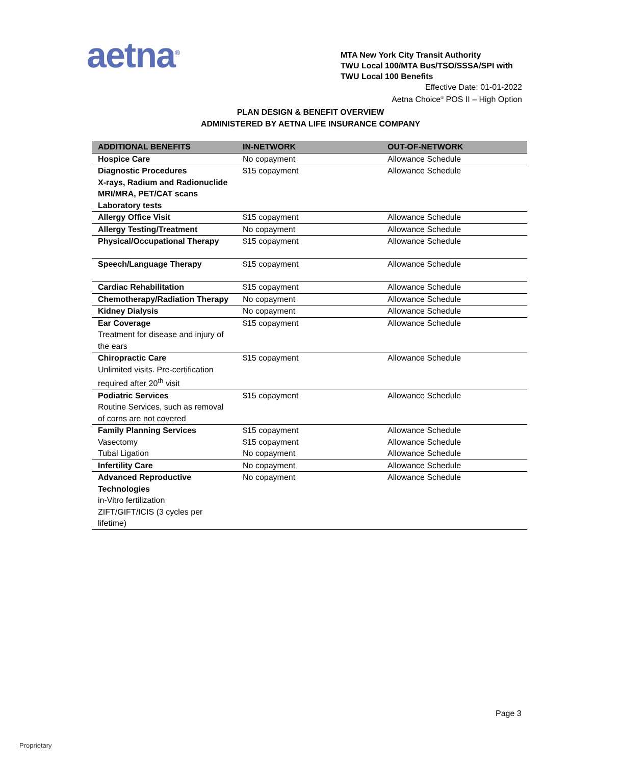aetna<sup>®</sup>
MTA New York City Transit Authority
TWU Local 100/MTA Bus/TSO/SSSA/SPI with
TWU Local 100 Benefits
Effective Date: 01-01-2022
Aetna Choice<sup>®</sup> POS II – High Option
PLAN DESIGN & BENEFIT OVERVIEW
ADMINISTERED BY AETNA LIFE INSURANCE COMPANY
| ADDITIONAL BENEFITS | IN-NETWORK | OUT-OF-NETWORK |
| --- | --- | --- |
| Hospice Care | No copayment | Allowance Schedule |
| Diagnostic Procedures X-rays, Radium and Radionuclide MRI/MRA, PET/CAT scans Laboratory tests | $15 copayment | Allowance Schedule |
| Allergy Office Visit | $15 copayment | Allowance Schedule |
| Allergy Testing/Treatment | No copayment | Allowance Schedule |
| Physical/Occupational Therapy | $15 copayment | Allowance Schedule |
| Speech/Language Therapy | $15 copayment | Allowance Schedule |
| Cardiac Rehabilitation | $15 copayment | Allowance Schedule |
| Chemotherapy/Radiation Therapy | No copayment | Allowance Schedule |
| Kidney Dialysis | No copayment | Allowance Schedule |
| Ear Coverage Treatment for disease and injury of the ears | $15 copayment | Allowance Schedule |
| Chiropractic Care Unlimited visits. Pre-certification required after 20<sup>th</sup> visit | $15 copayment | Allowance Schedule |
| Podiatric Services Routine Services, such as removal of corns are not covered | $15 copayment | Allowance Schedule |
| Family Planning Services Vasectomy Tubal Ligation | $15 copayment $15 copayment No copayment | Allowance Schedule Allowance Schedule Allowance Schedule |
| Infertility Care | No copayment | Allowance Schedule |
| Advanced Reproductive Technologies in-Vitro fertilization ZIFT/GIFT/ICIS (3 cycles per lifetime) | No copayment | Allowance Schedule |
Page 3
Proprietary